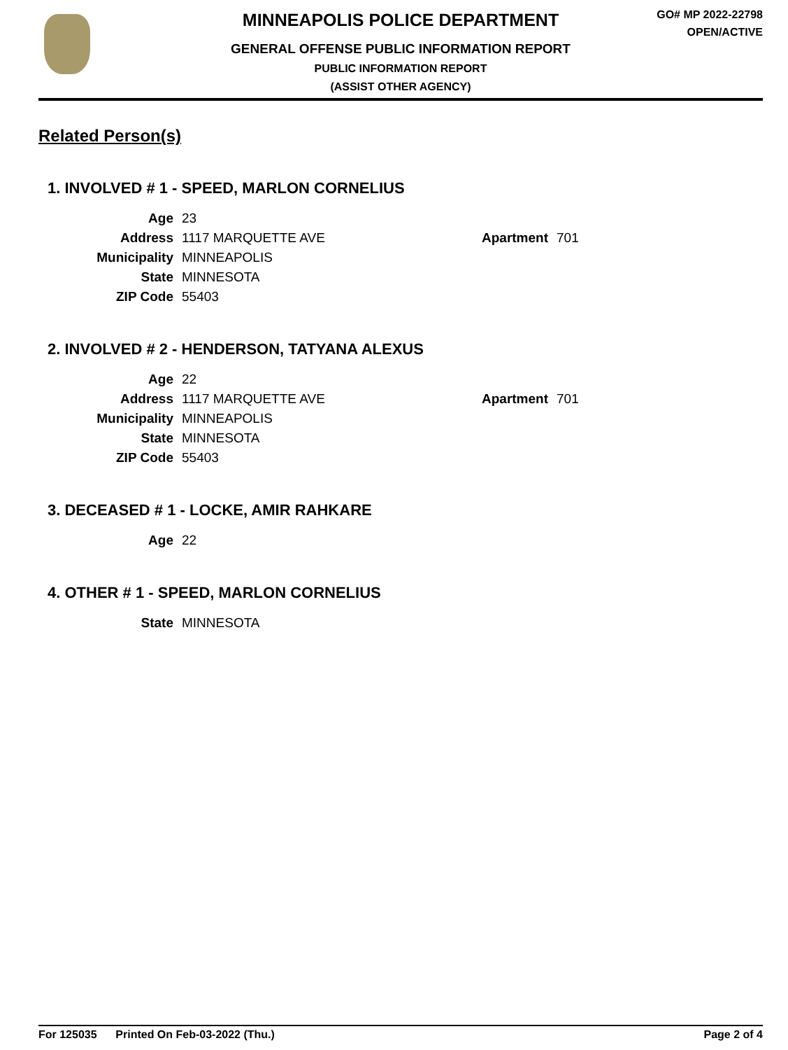MINNEAPOLIS POLICE DEPARTMENT
GENERAL OFFENSE PUBLIC INFORMATION REPORT
PUBLIC INFORMATION REPORT
(ASSIST OTHER AGENCY)
GO# MP 2022-22798
OPEN/ACTIVE
Related Person(s)
1. INVOLVED # 1 - SPEED, MARLON CORNELIUS
| Age | 23 | | |
| Address | 1117 MARQUETTE AVE | Apartment | 701 |
| Municipality | MINNEAPOLIS | | |
| State | MINNESOTA | | |
| ZIP Code | 55403 | | |
2. INVOLVED # 2 - HENDERSON, TATYANA ALEXUS
| Age | 22 | | |
| Address | 1117 MARQUETTE AVE | Apartment | 701 |
| Municipality | MINNEAPOLIS | | |
| State | MINNESOTA | | |
| ZIP Code | 55403 | | |
3. DECEASED # 1 - LOCKE, AMIR RAHKARE
| Age | 22 |
4. OTHER # 1 - SPEED, MARLON CORNELIUS
| State | MINNESOTA |
For 125035 Printed On Feb-03-2022 (Thu.) Page 2 of 4